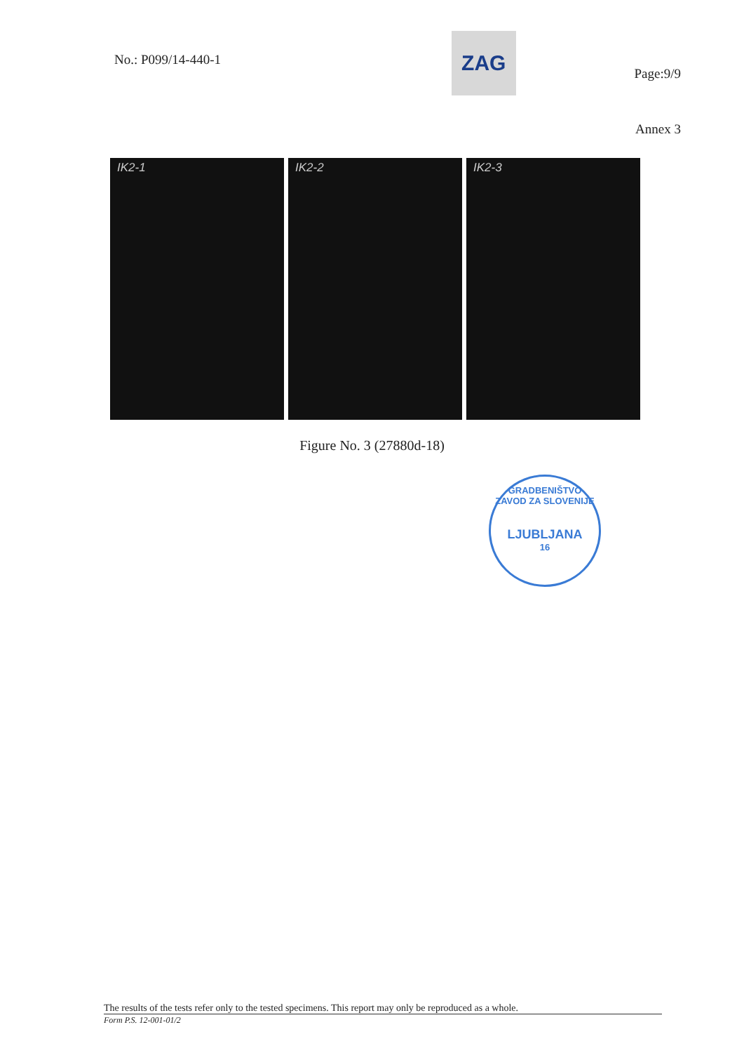No.: P099/14-440-1
ZAG
Page:9/9
Annex 3
IK2-1 IK2-2 IK2-3
Figure No. 3 (27880d-18)
GRADBENIŠTVO
ZAVOD ZA SLOVENIJE
LJUBLJANA
16
The results of the tests refer only to the tested specimens. This report may only be reproduced as a whole.
Form P.S. 12-001-01/2